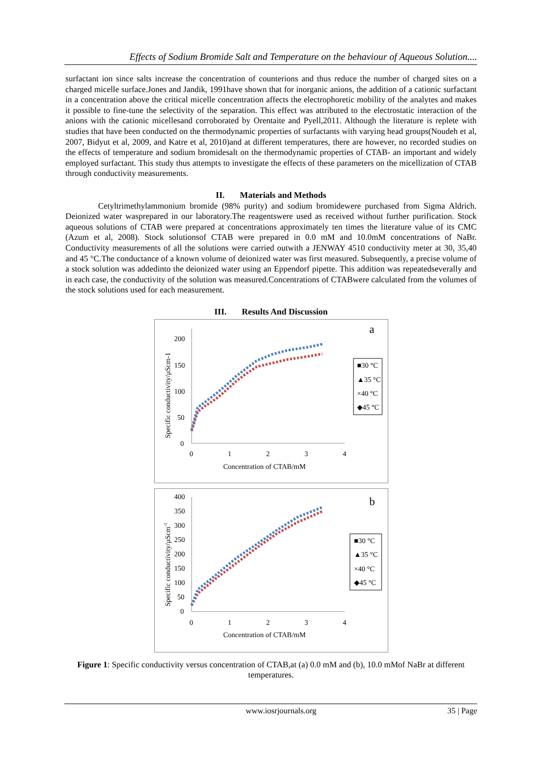Effects of Sodium Bromide Salt and Temperature on the behaviour of Aqueous Solution....
surfactant ion since salts increase the concentration of counterions and thus reduce the number of charged sites on a charged micelle surface.Jones and Jandik, 1991have shown that for inorganic anions, the addition of a cationic surfactant in a concentration above the critical micelle concentration affects the electrophoretic mobility of the analytes and makes it possible to fine-tune the selectivity of the separation. This effect was attributed to the electrostatic interaction of the anions with the cationic micellesand corroborated by Orentaite and Pyell,2011. Although the literature is replete with studies that have been conducted on the thermodynamic properties of surfactants with varying head groups(Noudeh et al, 2007, Bidyut et al, 2009, and Katre et al, 2010)and at different temperatures, there are however, no recorded studies on the effects of temperature and sodium bromidesalt on the thermodynamic properties of CTAB- an important and widely employed surfactant. This study thus attempts to investigate the effects of these parameters on the micellization of CTAB through conductivity measurements.
II. Materials and Methods
Cetyltrimethylammonium bromide (98% purity) and sodium bromidewere purchased from Sigma Aldrich. Deionized water wasprepared in our laboratory.The reagentswere used as received without further purification. Stock aqueous solutions of CTAB were prepared at concentrations approximately ten times the literature value of its CMC (Azum et al, 2008). Stock solutionsof CTAB were prepared in 0.0 mM and 10.0mM concentrations of NaBr. Conductivity measurements of all the solutions were carried outwith a JENWAY 4510 conductivity meter at 30, 35,40 and 45 °C.The conductance of a known volume of deionized water was first measured. Subsequently, a precise volume of a stock solution was addedinto the deionized water using an Eppendorf pipette. This addition was repeatedseverally and in each case, the conductivity of the solution was measured.Concentrations of CTABwere calculated from the volumes of the stock solutions used for each measurement.
III. Results And Discussion
a
200
150
100
50
0
0
1
2
3
4
Concentration of CTAB/mM
Specific conductivity/µScm-1
■30 °C
▲35 °C
×40 °C
◆45 °C
b
400
350
300
250
200
150
100
50
0
0
1
2
3
4
Concentration of CTAB/mM
Specific conductivity/µScm-1
■30 °C
▲35 °C
×40 °C
◆45 °C
Figure 1: Specific conductivity versus concentration of CTAB,at (a) 0.0 mM and (b), 10.0 mMof NaBr at different temperatures.
www.iosrjournals.org 35 | Page